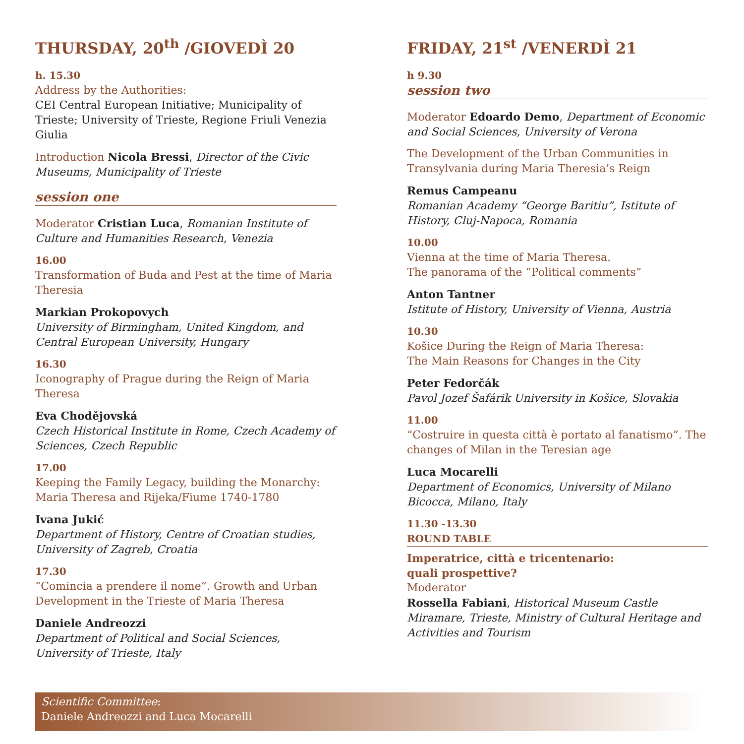THURSDAY, 20<sup>th</sup> /GIOVEDÌ 20
h. 15.30
Address by the Authorities:
CEI Central European Initiative; Municipality of Trieste; University of Trieste, Regione Friuli Venezia Giulia
Introduction Nicola Bressi, Director of the Civic Museums, Municipality of Trieste
session one
Moderator Cristian Luca, Romanian Institute of Culture and Humanities Research, Venezia
16.00
Transformation of Buda and Pest at the time of Maria Theresia
Markian Prokopovych
University of Birmingham, United Kingdom, and Central European University, Hungary
16.30
Iconography of Prague during the Reign of Maria Theresa
Eva Chodějovská
Czech Historical Institute in Rome, Czech Academy of Sciences, Czech Republic
17.00
Keeping the Family Legacy, building the Monarchy: Maria Theresa and Rijeka/Fiume 1740-1780
Ivana Jukić
Department of History, Centre of Croatian studies, University of Zagreb, Croatia
17.30
“Comincia a prendere il nome”. Growth and Urban Development in the Trieste of Maria Theresa
Daniele Andreozzi
Department of Political and Social Sciences, University of Trieste, Italy
FRIDAY, 21<sup>st</sup> /VENERDÌ 21
h 9.30
session two
Moderator Edoardo Demo, Department of Economic and Social Sciences, University of Verona
The Development of the Urban Communities in Transylvania during Maria Theresia’s Reign
Remus Campeanu
Romanian Academy “George Baritiu”, Istitute of History, Cluj-Napoca, Romania
10.00
Vienna at the time of Maria Theresa.
The panorama of the “Political comments”
Anton Tantner
Istitute of History, University of Vienna, Austria
10.30
Košice During the Reign of Maria Theresa:
The Main Reasons for Changes in the City
Peter Fedorčák
Pavol Jozef Šafárik University in Košice, Slovakia
11.00
“Costruire in questa città è portato al fanatismo”. The changes of Milan in the Teresian age
Luca Mocarelli
Department of Economics, University of Milano Bicocca, Milano, Italy
11.30 -13.30
ROUND TABLE
Imperatrice, città e tricentenario:
quali prospettive?
Moderator
Rossella Fabiani, Historical Museum Castle Miramare, Trieste, Ministry of Cultural Heritage and Activities and Tourism
Scientific Committee:
Daniele Andreozzi and Luca Mocarelli